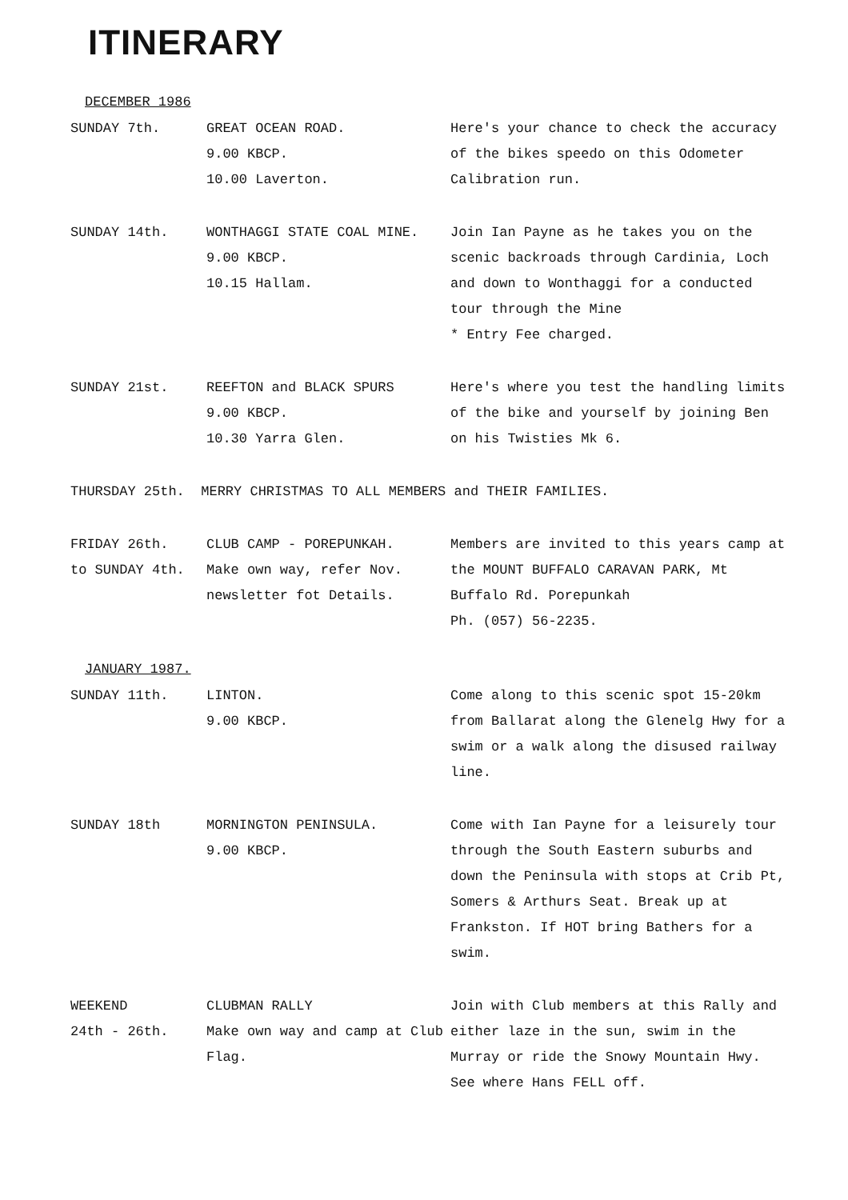ITINERARY
DECEMBER 1986
SUNDAY 7th.
GREAT OCEAN ROAD.
9.00 KBCP.
10.00 Laverton.
Here's your chance to check the accuracy of the bikes speedo on this Odometer Calibration run.
SUNDAY 14th.
WONTHAGGI STATE COAL MINE.
9.00 KBCP.
10.15 Hallam.
Join Ian Payne as he takes you on the scenic backroads through Cardinia, Loch and down to Wonthaggi for a conducted tour through the Mine
* Entry Fee charged.
SUNDAY 21st.
REEFTON and BLACK SPURS
9.00 KBCP.
10.30 Yarra Glen.
Here's where you test the handling limits of the bike and yourself by joining Ben on his Twisties Mk 6.
THURSDAY 25th. MERRY CHRISTMAS TO ALL MEMBERS and THEIR FAMILIES.
FRIDAY 26th.
to SUNDAY 4th.
CLUB CAMP - POREPUNKAH.
Make own way, refer Nov. newsletter fot Details.
Members are invited to this years camp at the MOUNT BUFFALO CARAVAN PARK, Mt Buffalo Rd. Porepunkah
Ph. (057) 56-2235.
JANUARY 1987.
SUNDAY 11th.
LINTON.
9.00 KBCP.
Come along to this scenic spot 15-20km from Ballarat along the Glenelg Hwy for a swim or a walk along the disused railway line.
SUNDAY 18th
MORNINGTON PENINSULA.
9.00 KBCP.
Come with Ian Payne for a leisurely tour through the South Eastern suburbs and down the Peninsula with stops at Crib Pt, Somers & Arthurs Seat. Break up at Frankston. If HOT bring Bathers for a swim.
WEEKEND
24th - 26th.
CLUBMAN RALLY
Make own way and camp at Club Flag.
Join with Club members at this Rally and either laze in the sun, swim in the Murray or ride the Snowy Mountain Hwy. See where Hans FELL off.